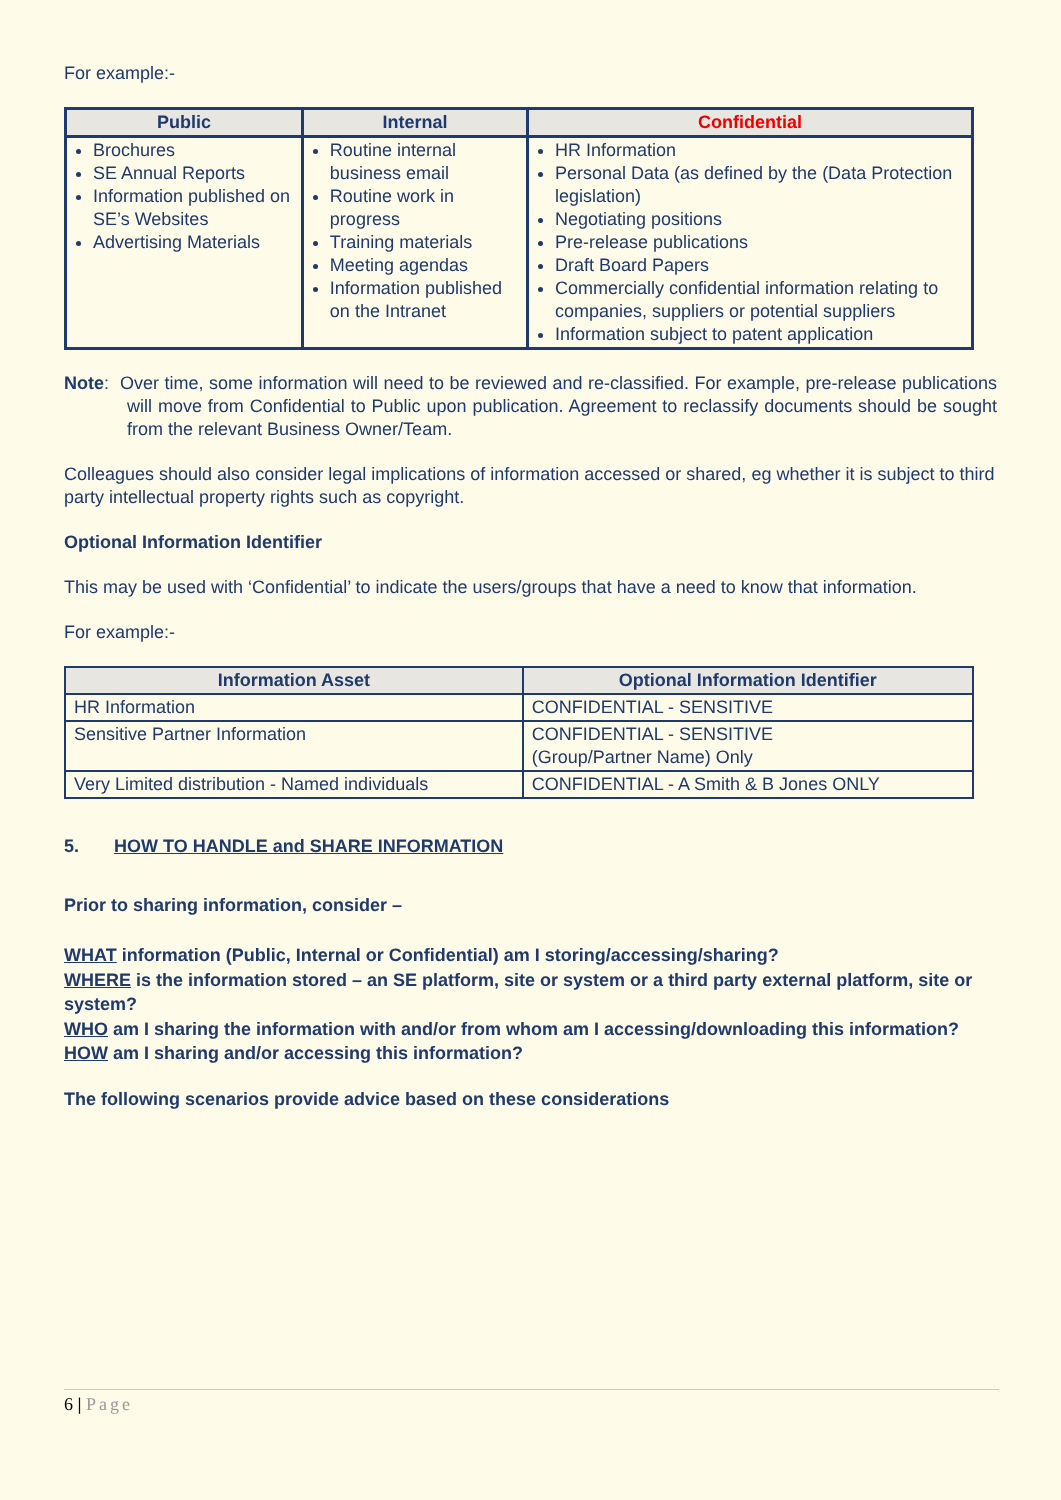For example:-
| Public | Internal | Confidential |
| --- | --- | --- |
| Brochures SE Annual Reports Information published on SE’s Websites Advertising Materials | Routine internal business email Routine work in progress Training materials Meeting agendas Information published on the Intranet | HR Information Personal Data (as defined by the (Data Protection legislation) Negotiating positions Pre-release publications Draft Board Papers Commercially confidential information relating to companies, suppliers or potential suppliers Information subject to patent application |
Note: Over time, some information will need to be reviewed and re-classified. For example, pre-release publications will move from Confidential to Public upon publication. Agreement to reclassify documents should be sought from the relevant Business Owner/Team.
Colleagues should also consider legal implications of information accessed or shared, eg whether it is subject to third party intellectual property rights such as copyright.
Optional Information Identifier
This may be used with ‘Confidential’ to indicate the users/groups that have a need to know that information.
For example:-
| Information Asset | Optional Information Identifier |
| --- | --- |
| HR Information | CONFIDENTIAL - SENSITIVE |
| Sensitive Partner Information | CONFIDENTIAL - SENSITIVE (Group/Partner Name) Only |
| Very Limited distribution - Named individuals | CONFIDENTIAL - A Smith & B Jones ONLY |
5. HOW TO HANDLE and SHARE INFORMATION
Prior to sharing information, consider –
WHAT information (Public, Internal or Confidential) am I storing/accessing/sharing?
WHERE is the information stored – an SE platform, site or system or a third party external platform, site or system?
WHO am I sharing the information with and/or from whom am I accessing/downloading this information?
HOW am I sharing and/or accessing this information?
The following scenarios provide advice based on these considerations
6 | Page